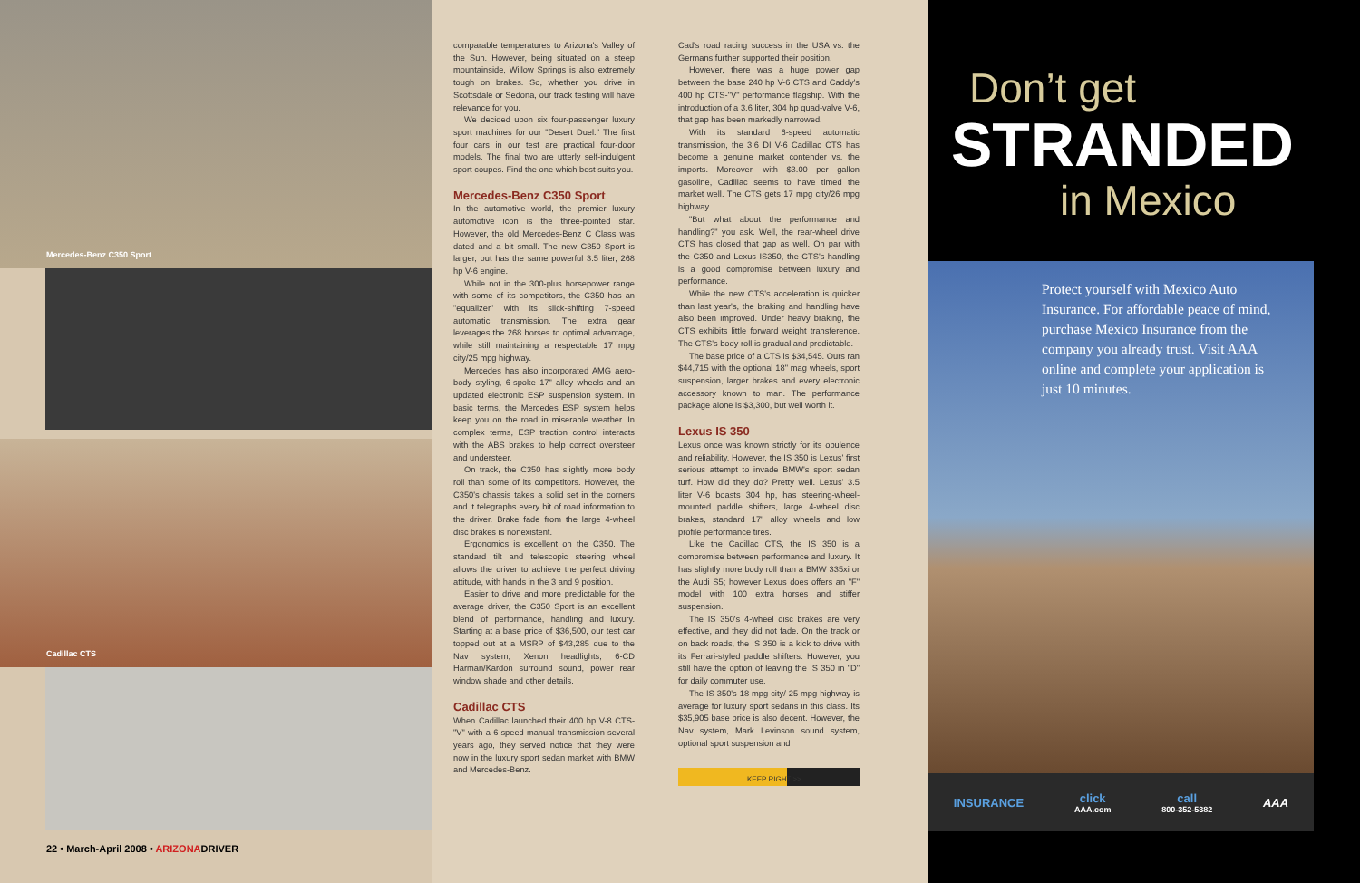Mercedes-Benz C350 Sport
Cadillac CTS
22 • March-April 2008 • ARIZONADRIVER
comparable temperatures to Arizona's Valley of the Sun. However, being situated on a steep mountainside, Willow Springs is also extremely tough on brakes. So, whether you drive in Scottsdale or Sedona, our track testing will have relevance for you.
We decided upon six four-passenger luxury sport machines for our "Desert Duel." The first four cars in our test are practical four-door models. The final two are utterly self-indulgent sport coupes. Find the one which best suits you.
Mercedes-Benz C350 Sport
In the automotive world, the premier luxury automotive icon is the three-pointed star. However, the old Mercedes-Benz C Class was dated and a bit small. The new C350 Sport is larger, but has the same powerful 3.5 liter, 268 hp V-6 engine.
While not in the 300-plus horsepower range with some of its competitors, the C350 has an "equalizer" with its slick-shifting 7-speed automatic transmission. The extra gear leverages the 268 horses to optimal advantage, while still maintaining a respectable 17 mpg city/25 mpg highway.
Mercedes has also incorporated AMG aero-body styling, 6-spoke 17" alloy wheels and an updated electronic ESP suspension system. In basic terms, the Mercedes ESP system helps keep you on the road in miserable weather. In complex terms, ESP traction control interacts with the ABS brakes to help correct oversteer and understeer.
On track, the C350 has slightly more body roll than some of its competitors. However, the C350's chassis takes a solid set in the corners and it telegraphs every bit of road information to the driver. Brake fade from the large 4-wheel disc brakes is nonexistent.
Ergonomics is excellent on the C350. The standard tilt and telescopic steering wheel allows the driver to achieve the perfect driving attitude, with hands in the 3 and 9 position.
Easier to drive and more predictable for the average driver, the C350 Sport is an excellent blend of performance, handling and luxury. Starting at a base price of $36,500, our test car topped out at a MSRP of $43,285 due to the Nav system, Xenon headlights, 6-CD Harman/Kardon surround sound, power rear window shade and other details.
Cadillac CTS
When Cadillac launched their 400 hp V-8 CTS-"V" with a 6-speed manual transmission several years ago, they served notice that they were now in the luxury sport sedan market with BMW and Mercedes-Benz.
Cad's road racing success in the USA vs. the Germans further supported their position.
However, there was a huge power gap between the base 240 hp V-6 CTS and Caddy's 400 hp CTS-"V" performance flagship. With the introduction of a 3.6 liter, 304 hp quad-valve V-6, that gap has been markedly narrowed.
With its standard 6-speed automatic transmission, the 3.6 DI V-6 Cadillac CTS has become a genuine market contender vs. the imports. Moreover, with $3.00 per gallon gasoline, Cadillac seems to have timed the market well. The CTS gets 17 mpg city/26 mpg highway.
"But what about the performance and handling?" you ask. Well, the rear-wheel drive CTS has closed that gap as well. On par with the C350 and Lexus IS350, the CTS's handling is a good compromise between luxury and performance.
While the new CTS's acceleration is quicker than last year's, the braking and handling have also been improved. Under heavy braking, the CTS exhibits little forward weight transference. The CTS's body roll is gradual and predictable.
The base price of a CTS is $34,545. Ours ran $44,715 with the optional 18" mag wheels, sport suspension, larger brakes and every electronic accessory known to man. The performance package alone is $3,300, but well worth it.
Lexus IS 350
Lexus once was known strictly for its opulence and reliability. However, the IS 350 is Lexus' first serious attempt to invade BMW's sport sedan turf. How did they do? Pretty well. Lexus' 3.5 liter V-6 boasts 304 hp, has steering-wheel-mounted paddle shifters, large 4-wheel disc brakes, standard 17" alloy wheels and low profile performance tires.
Like the Cadillac CTS, the IS 350 is a compromise between performance and luxury. It has slightly more body roll than a BMW 335xi or the Audi S5; however Lexus does offers an "F" model with 100 extra horses and stiffer suspension.
The IS 350's 4-wheel disc brakes are very effective, and they did not fade. On the track or on back roads, the IS 350 is a kick to drive with its Ferrari-styled paddle shifters. However, you still have the option of leaving the IS 350 in "D" for daily commuter use.
The IS 350's 18 mpg city/ 25 mpg highway is average for luxury sport sedans in this class. Its $35,905 base price is also decent. However, the Nav system, Mark Levinson sound system, optional sport suspension and
KEEP RIGHT >>
Don’t get
STRANDED
in Mexico
Protect yourself with Mexico Auto Insurance. For affordable peace of mind, purchase Mexico Insurance from the company you already trust. Visit AAA online and complete your application is just 10 minutes.
INSURANCE click
AAA.com
call
800-352-5382
AAA